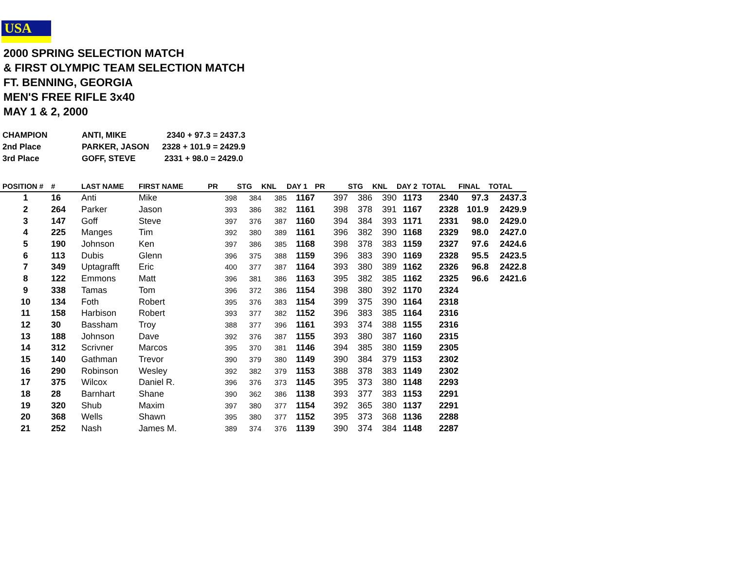USA
2000 SPRING SELECTION MATCH
& FIRST OLYMPIC TEAM SELECTION MATCH
FT. BENNING, GEORGIA
MEN'S FREE RIFLE 3x40
MAY 1 & 2, 2000
| CHAMPION | ANTI, MIKE | 2340 + 97.3 = 2437.3 |
| 2nd Place | PARKER, JASON | 2328 + 101.9 = 2429.9 |
| 3rd Place | GOFF, STEVE | 2331 + 98.0 = 2429.0 |
| POSITION # | # | LAST NAME | FIRST NAME | PR | STG | KNL | DAY 1 | PR | STG | KNL | DAY 2 | TOTAL | FINAL | TOTAL |
| --- | --- | --- | --- | --- | --- | --- | --- | --- | --- | --- | --- | --- | --- | --- |
| 1 | 16 | Anti | Mike | 398 | 384 | 385 | 1167 | 397 | 386 | 390 | 1173 | 2340 | 97.3 | 2437.3 |
| 2 | 264 | Parker | Jason | 393 | 386 | 382 | 1161 | 398 | 378 | 391 | 1167 | 2328 | 101.9 | 2429.9 |
| 3 | 147 | Goff | Steve | 397 | 376 | 387 | 1160 | 394 | 384 | 393 | 1171 | 2331 | 98.0 | 2429.0 |
| 4 | 225 | Manges | Tim | 392 | 380 | 389 | 1161 | 396 | 382 | 390 | 1168 | 2329 | 98.0 | 2427.0 |
| 5 | 190 | Johnson | Ken | 397 | 386 | 385 | 1168 | 398 | 378 | 383 | 1159 | 2327 | 97.6 | 2424.6 |
| 6 | 113 | Dubis | Glenn | 396 | 375 | 388 | 1159 | 396 | 383 | 390 | 1169 | 2328 | 95.5 | 2423.5 |
| 7 | 349 | Uptagrafft | Eric | 400 | 377 | 387 | 1164 | 393 | 380 | 389 | 1162 | 2326 | 96.8 | 2422.8 |
| 8 | 122 | Emmons | Matt | 396 | 381 | 386 | 1163 | 395 | 382 | 385 | 1162 | 2325 | 96.6 | 2421.6 |
| 9 | 338 | Tamas | Tom | 396 | 372 | 386 | 1154 | 398 | 380 | 392 | 1170 | 2324 | | |
| 10 | 134 | Foth | Robert | 395 | 376 | 383 | 1154 | 399 | 375 | 390 | 1164 | 2318 | | |
| 11 | 158 | Harbison | Robert | 393 | 377 | 382 | 1152 | 396 | 383 | 385 | 1164 | 2316 | | |
| 12 | 30 | Bassham | Troy | 388 | 377 | 396 | 1161 | 393 | 374 | 388 | 1155 | 2316 | | |
| 13 | 188 | Johnson | Dave | 392 | 376 | 387 | 1155 | 393 | 380 | 387 | 1160 | 2315 | | |
| 14 | 312 | Scrivner | Marcos | 395 | 370 | 381 | 1146 | 394 | 385 | 380 | 1159 | 2305 | | |
| 15 | 140 | Gathman | Trevor | 390 | 379 | 380 | 1149 | 390 | 384 | 379 | 1153 | 2302 | | |
| 16 | 290 | Robinson | Wesley | 392 | 382 | 379 | 1153 | 388 | 378 | 383 | 1149 | 2302 | | |
| 17 | 375 | Wilcox | Daniel R. | 396 | 376 | 373 | 1145 | 395 | 373 | 380 | 1148 | 2293 | | |
| 18 | 28 | Barnhart | Shane | 390 | 362 | 386 | 1138 | 393 | 377 | 383 | 1153 | 2291 | | |
| 19 | 320 | Shub | Maxim | 397 | 380 | 377 | 1154 | 392 | 365 | 380 | 1137 | 2291 | | |
| 20 | 368 | Wells | Shawn | 395 | 380 | 377 | 1152 | 395 | 373 | 368 | 1136 | 2288 | | |
| 21 | 252 | Nash | James M. | 389 | 374 | 376 | 1139 | 390 | 374 | 384 | 1148 | 2287 | | |